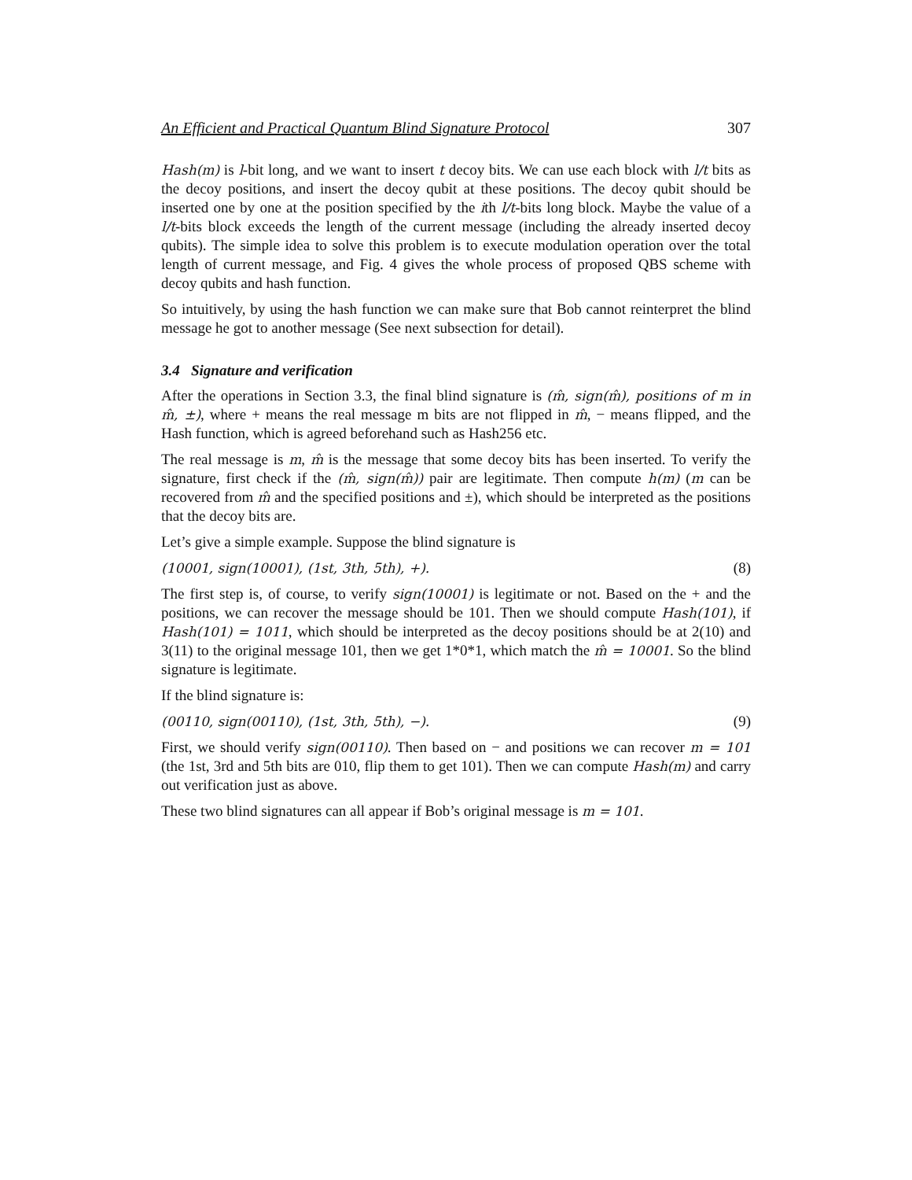An Efficient and Practical Quantum Blind Signature Protocol 307
Hash(m) is l-bit long, and we want to insert t decoy bits. We can use each block with l/t bits as the decoy positions, and insert the decoy qubit at these positions. The decoy qubit should be inserted one by one at the position specified by the ith l/t-bits long block. Maybe the value of a l/t-bits block exceeds the length of the current message (including the already inserted decoy qubits). The simple idea to solve this problem is to execute modulation operation over the total length of current message, and Fig. 4 gives the whole process of proposed QBS scheme with decoy qubits and hash function.
So intuitively, by using the hash function we can make sure that Bob cannot reinterpret the blind message he got to another message (See next subsection for detail).
3.4 Signature and verification
After the operations in Section 3.3, the final blind signature is (m̂, sign(m̂), positions of m in m̂, ±), where + means the real message m bits are not flipped in m̂, − means flipped, and the Hash function, which is agreed beforehand such as Hash256 etc.
The real message is m, m̂ is the message that some decoy bits has been inserted. To verify the signature, first check if the (m̂, sign(m̂)) pair are legitimate. Then compute h(m) (m can be recovered from m̂ and the specified positions and ±), which should be interpreted as the positions that the decoy bits are.
Let’s give a simple example. Suppose the blind signature is
(10001, sign(10001), (1st, 3th, 5th), +). (8)
The first step is, of course, to verify sign(10001) is legitimate or not. Based on the + and the positions, we can recover the message should be 101. Then we should compute Hash(101), if Hash(101) = 1011, which should be interpreted as the decoy positions should be at 2(10) and 3(11) to the original message 101, then we get 1*0*1, which match the m̂ = 10001. So the blind signature is legitimate.
If the blind signature is:
(00110, sign(00110), (1st, 3th, 5th), −). (9)
First, we should verify sign(00110). Then based on − and positions we can recover m = 101 (the 1st, 3rd and 5th bits are 010, flip them to get 101). Then we can compute Hash(m) and carry out verification just as above.
These two blind signatures can all appear if Bob’s original message is m = 101.